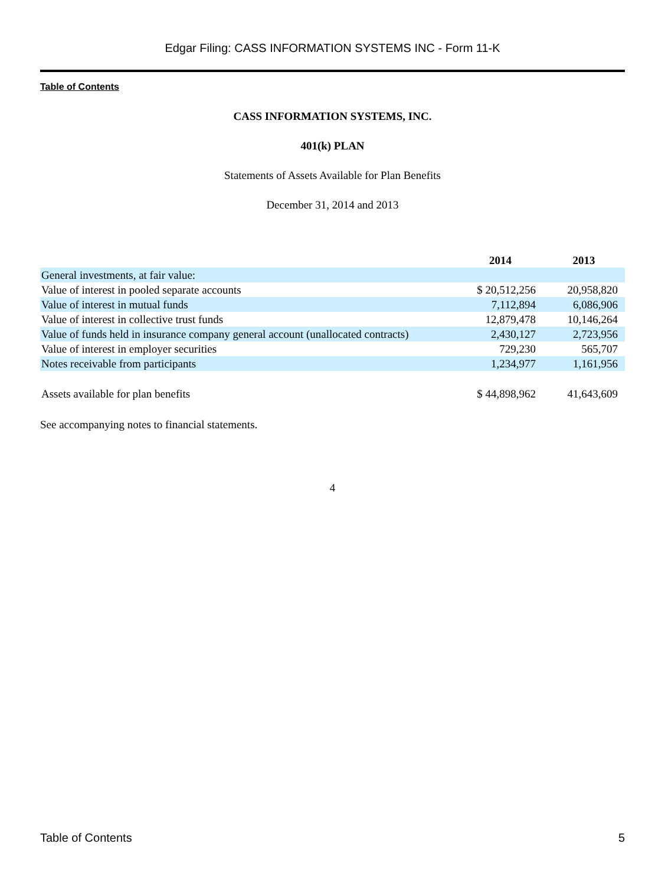Edgar Filing: CASS INFORMATION SYSTEMS INC - Form 11-K
Table of Contents
CASS INFORMATION SYSTEMS, INC.
401(k) PLAN
Statements of Assets Available for Plan Benefits
December 31, 2014 and 2013
| | 2014 | 2013 |
| --- | --- | --- |
| General investments, at fair value: | | |
| Value of interest in pooled separate accounts | $ 20,512,256 | 20,958,820 |
| Value of interest in mutual funds | 7,112,894 | 6,086,906 |
| Value of interest in collective trust funds | 12,879,478 | 10,146,264 |
| Value of funds held in insurance company general account (unallocated contracts) | 2,430,127 | 2,723,956 |
| Value of interest in employer securities | 729,230 | 565,707 |
| Notes receivable from participants | 1,234,977 | 1,161,956 |
| Assets available for plan benefits | $ 44,898,962 | 41,643,609 |
See accompanying notes to financial statements.
4
Table of Contents 5